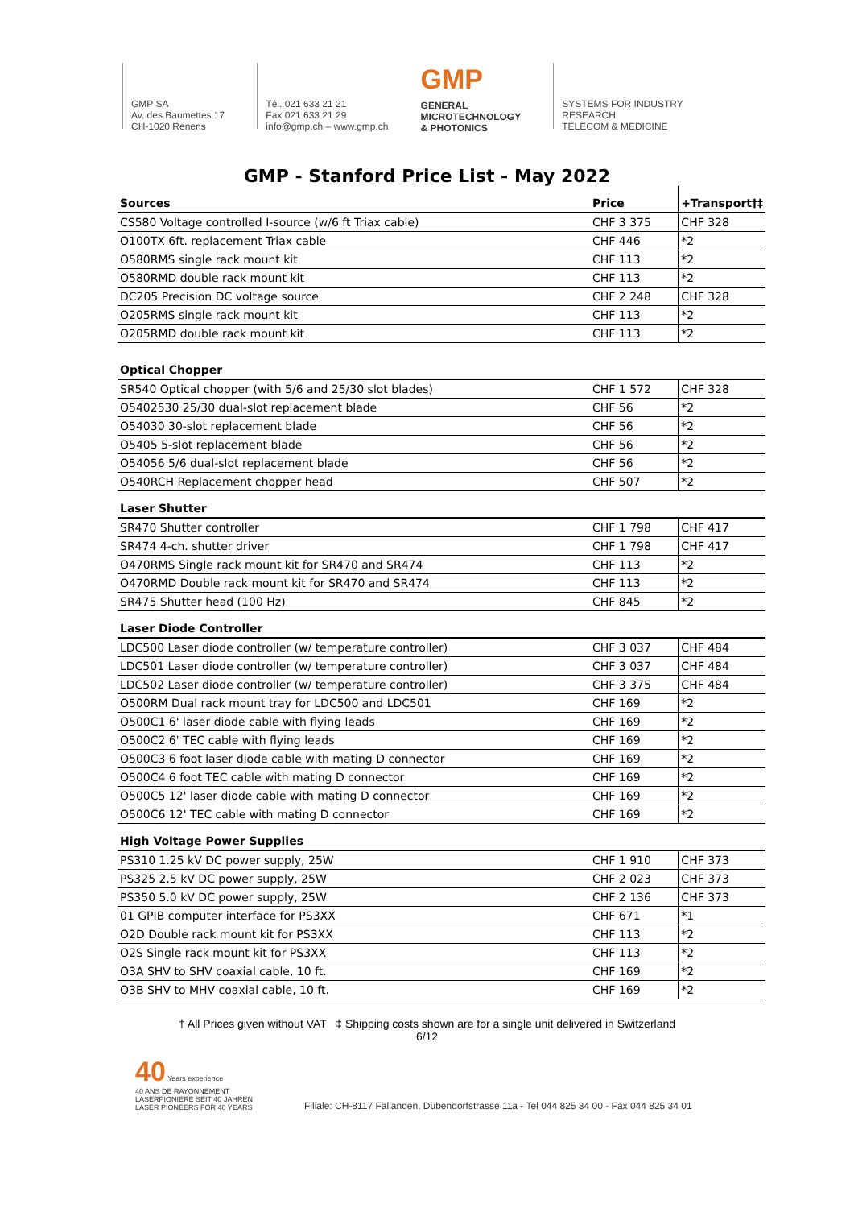GMP SA
Av. des Baumettes 17
CH-1020 Renens
Tél. 021 633 21 21
Fax 021 633 21 29
info@gmp.ch – www.gmp.ch
GMP
GENERAL
MICROTECHNOLOGY
& PHOTONICS
SYSTEMS FOR INDUSTRY
RESEARCH
TELECOM & MEDICINE
GMP - Stanford Price List - May 2022
| Sources | Price | +Transport†‡ |
| --- | --- | --- |
| CS580 Voltage controlled I-source (w/6 ft Triax cable) | CHF 3 375 | CHF 328 |
| O100TX 6ft. replacement Triax cable | CHF 446 | *2 |
| O580RMS single rack mount kit | CHF 113 | *2 |
| O580RMD double rack mount kit | CHF 113 | *2 |
| DC205 Precision DC voltage source | CHF 2 248 | CHF 328 |
| O205RMS single rack mount kit | CHF 113 | *2 |
| O205RMD double rack mount kit | CHF 113 | *2 |
| Optical Chopper | | |
| SR540 Optical chopper (with 5/6 and 25/30 slot blades) | CHF 1 572 | CHF 328 |
| O5402530 25/30 dual-slot replacement blade | CHF 56 | *2 |
| O54030 30-slot replacement blade | CHF 56 | *2 |
| O5405 5-slot replacement blade | CHF 56 | *2 |
| O54056 5/6 dual-slot replacement blade | CHF 56 | *2 |
| O540RCH Replacement chopper head | CHF 507 | *2 |
| Laser Shutter | | |
| SR470 Shutter controller | CHF 1 798 | CHF 417 |
| SR474 4-ch. shutter driver | CHF 1 798 | CHF 417 |
| O470RMS Single rack mount kit for SR470 and SR474 | CHF 113 | *2 |
| O470RMD Double rack mount kit for SR470 and SR474 | CHF 113 | *2 |
| SR475 Shutter head (100 Hz) | CHF 845 | *2 |
| Laser Diode Controller | | |
| LDC500 Laser diode controller (w/ temperature controller) | CHF 3 037 | CHF 484 |
| LDC501 Laser diode controller (w/ temperature controller) | CHF 3 037 | CHF 484 |
| LDC502 Laser diode controller (w/ temperature controller) | CHF 3 375 | CHF 484 |
| O500RM Dual rack mount tray for LDC500 and LDC501 | CHF 169 | *2 |
| O500C1 6' laser diode cable with flying leads | CHF 169 | *2 |
| O500C2 6' TEC cable with flying leads | CHF 169 | *2 |
| O500C3 6 foot laser diode cable with mating D connector | CHF 169 | *2 |
| O500C4 6 foot TEC cable with mating D connector | CHF 169 | *2 |
| O500C5 12' laser diode cable with mating D connector | CHF 169 | *2 |
| O500C6 12' TEC cable with mating D connector | CHF 169 | *2 |
| High Voltage Power Supplies | | |
| PS310 1.25 kV DC power supply, 25W | CHF 1 910 | CHF 373 |
| PS325 2.5 kV DC power supply, 25W | CHF 2 023 | CHF 373 |
| PS350 5.0 kV DC power supply, 25W | CHF 2 136 | CHF 373 |
| 01 GPIB computer interface for PS3XX | CHF 671 | *1 |
| O2D Double rack mount kit for PS3XX | CHF 113 | *2 |
| O2S Single rack mount kit for PS3XX | CHF 113 | *2 |
| O3A SHV to SHV coaxial cable, 10 ft. | CHF 169 | *2 |
| O3B SHV to MHV coaxial cable, 10 ft. | CHF 169 | *2 |
† All Prices given without VAT ‡ Shipping costs shown are for a single unit delivered in Switzerland
6/12
40 Years experience
40 ANS DE RAYONNEMENT
LASERPIONIERE SEIT 40 JAHREN
LASER PIONEERS FOR 40 YEARS
Filiale: CH-8117 Fällanden, Dübendorfstrasse 11a - Tel 044 825 34 00 - Fax 044 825 34 01